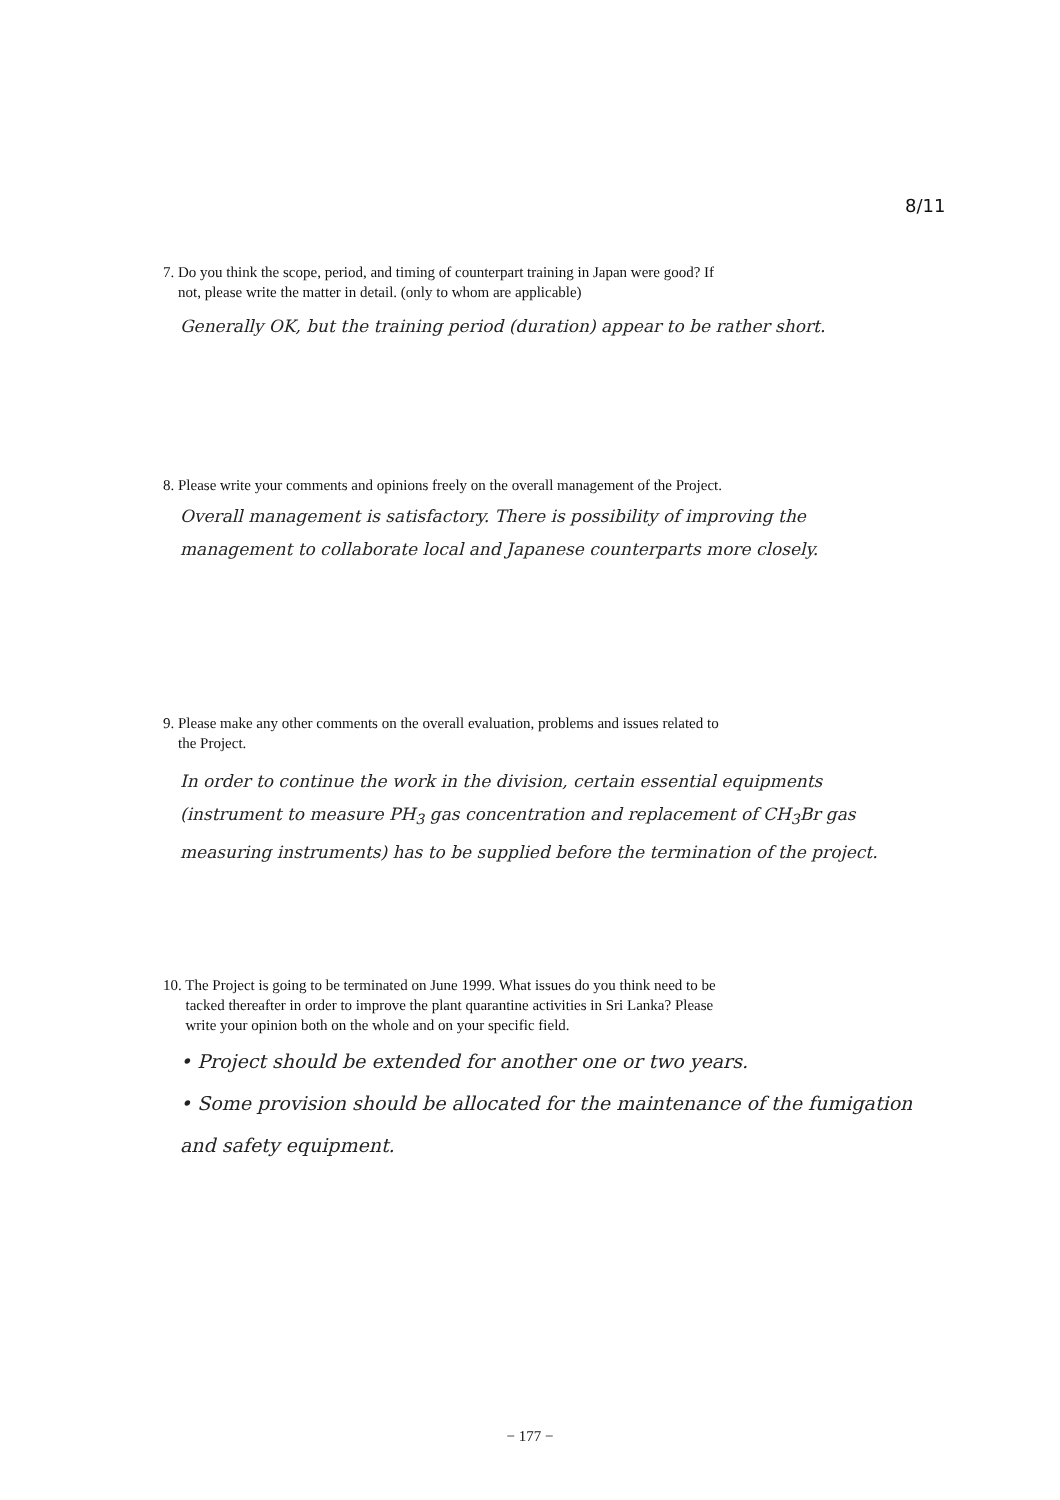8/11
7. Do you think the scope, period, and timing of counterpart training in Japan were good? If
not, please write the matter in detail. (only to whom are applicable)
Generally OK, but the training period (duration) appear to be rather short.
8. Please write your comments and opinions freely on the overall management of the Project.
Overall management is satisfactory. There is possibility of improving the management to collaborate local and Japanese counterparts more closely.
9. Please make any other comments on the overall evaluation, problems and issues related to
the Project.
In order to continue the work in the division, certain essential equipments (instrument to measure PH<sub>3</sub> gas concentration and replacement of CH<sub>3</sub>Br gas measuring instruments) has to be supplied before the termination of the project.
10. The Project is going to be terminated on June 1999. What issues do you think need to be
tacked thereafter in order to improve the plant quarantine activities in Sri Lanka? Please
write your opinion both on the whole and on your specific field.
• Project should be extended for another one or two years.
• Some provision should be allocated for the maintenance of the fumigation and safety equipment.
− 177 −